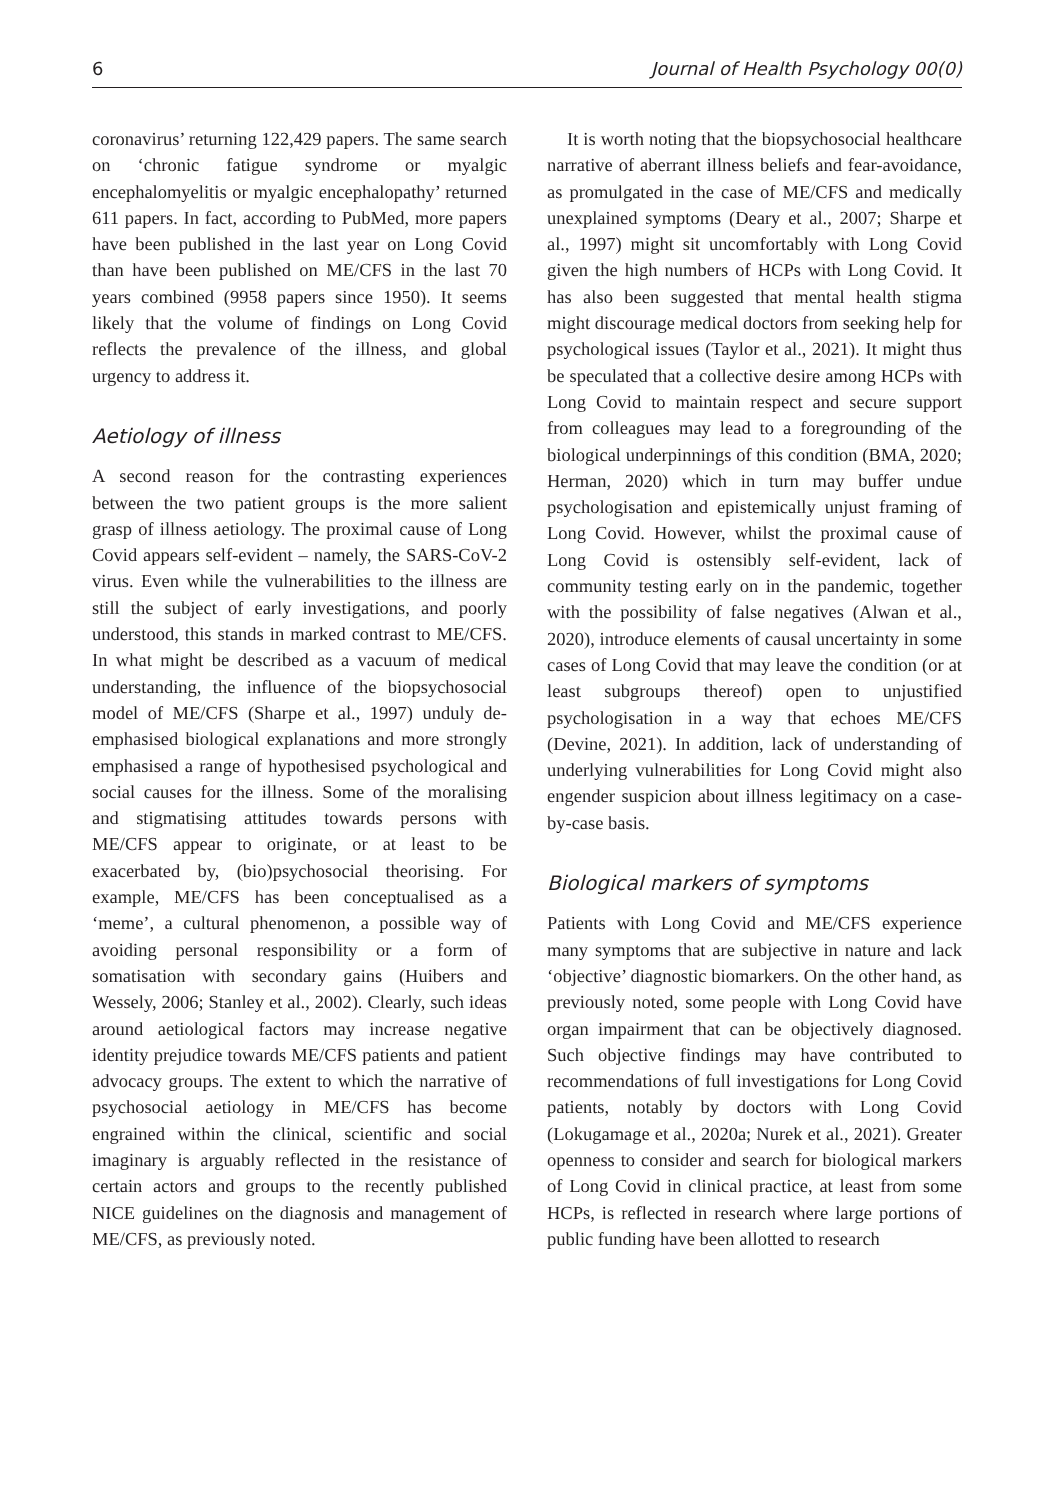6 Journal of Health Psychology 00(0)
coronavirus’ returning 122,429 papers. The same search on ‘chronic fatigue syndrome or myalgic encephalomyelitis or myalgic encephalopathy’ returned 611 papers. In fact, according to PubMed, more papers have been published in the last year on Long Covid than have been published on ME/CFS in the last 70 years combined (9958 papers since 1950). It seems likely that the volume of findings on Long Covid reflects the prevalence of the illness, and global urgency to address it.
Aetiology of illness
A second reason for the contrasting experiences between the two patient groups is the more salient grasp of illness aetiology. The proximal cause of Long Covid appears self-evident – namely, the SARS-CoV-2 virus. Even while the vulnerabilities to the illness are still the subject of early investigations, and poorly understood, this stands in marked contrast to ME/CFS. In what might be described as a vacuum of medical understanding, the influence of the biopsychosocial model of ME/CFS (Sharpe et al., 1997) unduly de-emphasised biological explanations and more strongly emphasised a range of hypothesised psychological and social causes for the illness. Some of the moralising and stigmatising attitudes towards persons with ME/CFS appear to originate, or at least to be exacerbated by, (bio)psychosocial theorising. For example, ME/CFS has been conceptualised as a ‘meme’, a cultural phenomenon, a possible way of avoiding personal responsibility or a form of somatisation with secondary gains (Huibers and Wessely, 2006; Stanley et al., 2002). Clearly, such ideas around aetiological factors may increase negative identity prejudice towards ME/CFS patients and patient advocacy groups. The extent to which the narrative of psychosocial aetiology in ME/CFS has become engrained within the clinical, scientific and social imaginary is arguably reflected in the resistance of certain actors and groups to the recently published NICE guidelines on the diagnosis and management of ME/CFS, as previously noted.
It is worth noting that the biopsychosocial healthcare narrative of aberrant illness beliefs and fear-avoidance, as promulgated in the case of ME/CFS and medically unexplained symptoms (Deary et al., 2007; Sharpe et al., 1997) might sit uncomfortably with Long Covid given the high numbers of HCPs with Long Covid. It has also been suggested that mental health stigma might discourage medical doctors from seeking help for psychological issues (Taylor et al., 2021). It might thus be speculated that a collective desire among HCPs with Long Covid to maintain respect and secure support from colleagues may lead to a foregrounding of the biological underpinnings of this condition (BMA, 2020; Herman, 2020) which in turn may buffer undue psychologisation and epistemically unjust framing of Long Covid. However, whilst the proximal cause of Long Covid is ostensibly self-evident, lack of community testing early on in the pandemic, together with the possibility of false negatives (Alwan et al., 2020), introduce elements of causal uncertainty in some cases of Long Covid that may leave the condition (or at least subgroups thereof) open to unjustified psychologisation in a way that echoes ME/CFS (Devine, 2021). In addition, lack of understanding of underlying vulnerabilities for Long Covid might also engender suspicion about illness legitimacy on a case-by-case basis.
Biological markers of symptoms
Patients with Long Covid and ME/CFS experience many symptoms that are subjective in nature and lack ‘objective’ diagnostic biomarkers. On the other hand, as previously noted, some people with Long Covid have organ impairment that can be objectively diagnosed. Such objective findings may have contributed to recommendations of full investigations for Long Covid patients, notably by doctors with Long Covid (Lokugamage et al., 2020a; Nurek et al., 2021). Greater openness to consider and search for biological markers of Long Covid in clinical practice, at least from some HCPs, is reflected in research where large portions of public funding have been allotted to research